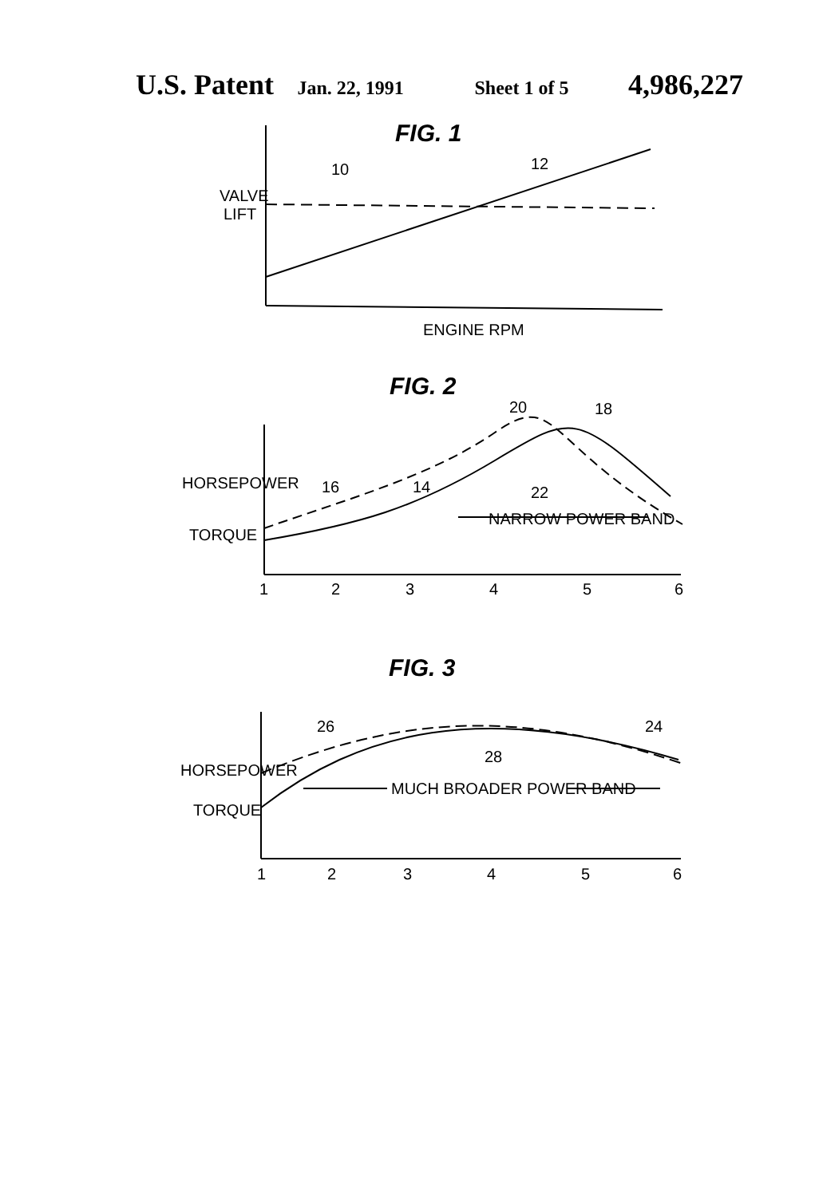U.S. Patent Jan. 22, 1991 Sheet 1 of 5 4,986,227
FIG. 1
VALVE
LIFT
10
12
ENGINE RPM
FIG. 2
20
18
HORSEPOWER
TORQUE
16
14
22
NARROW POWER BAND
1
2
3
4
5
6
FIG. 3
26
24
28
HORSEPOWER
TORQUE
MUCH BROADER POWER BAND
1
2
3
4
5
6